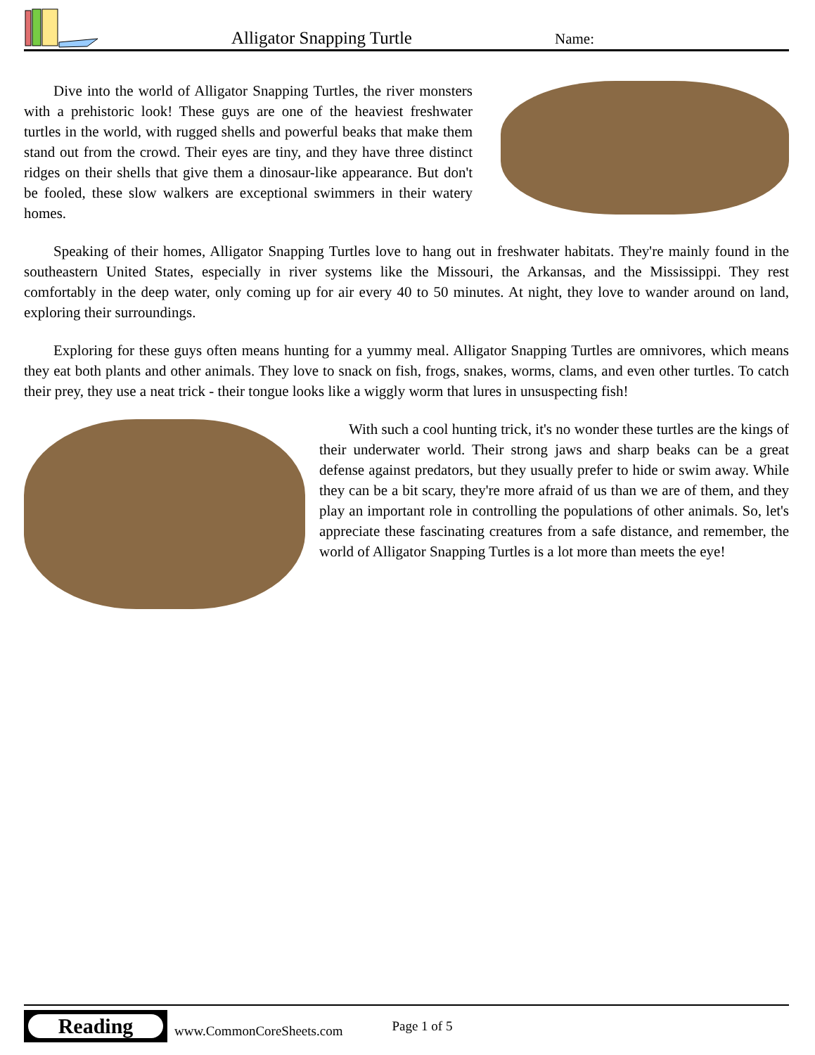Alligator Snapping Turtle Name:
Dive into the world of Alligator Snapping Turtles, the river monsters with a prehistoric look! These guys are one of the heaviest freshwater turtles in the world, with rugged shells and powerful beaks that make them stand out from the crowd. Their eyes are tiny, and they have three distinct ridges on their shells that give them a dinosaur-like appearance. But don't be fooled, these slow walkers are exceptional swimmers in their watery homes.
Speaking of their homes, Alligator Snapping Turtles love to hang out in freshwater habitats. They're mainly found in the southeastern United States, especially in river systems like the Missouri, the Arkansas, and the Mississippi. They rest comfortably in the deep water, only coming up for air every 40 to 50 minutes. At night, they love to wander around on land, exploring their surroundings.
Exploring for these guys often means hunting for a yummy meal. Alligator Snapping Turtles are omnivores, which means they eat both plants and other animals. They love to snack on fish, frogs, snakes, worms, clams, and even other turtles. To catch their prey, they use a neat trick - their tongue looks like a wiggly worm that lures in unsuspecting fish!
With such a cool hunting trick, it's no wonder these turtles are the kings of their underwater world. Their strong jaws and sharp beaks can be a great defense against predators, but they usually prefer to hide or swim away. While they can be a bit scary, they're more afraid of us than we are of them, and they play an important role in controlling the populations of other animals. So, let's appreciate these fascinating creatures from a safe distance, and remember, the world of Alligator Snapping Turtles is a lot more than meets the eye!
Reading
www.CommonCoreSheets.com
Page 1 of 5